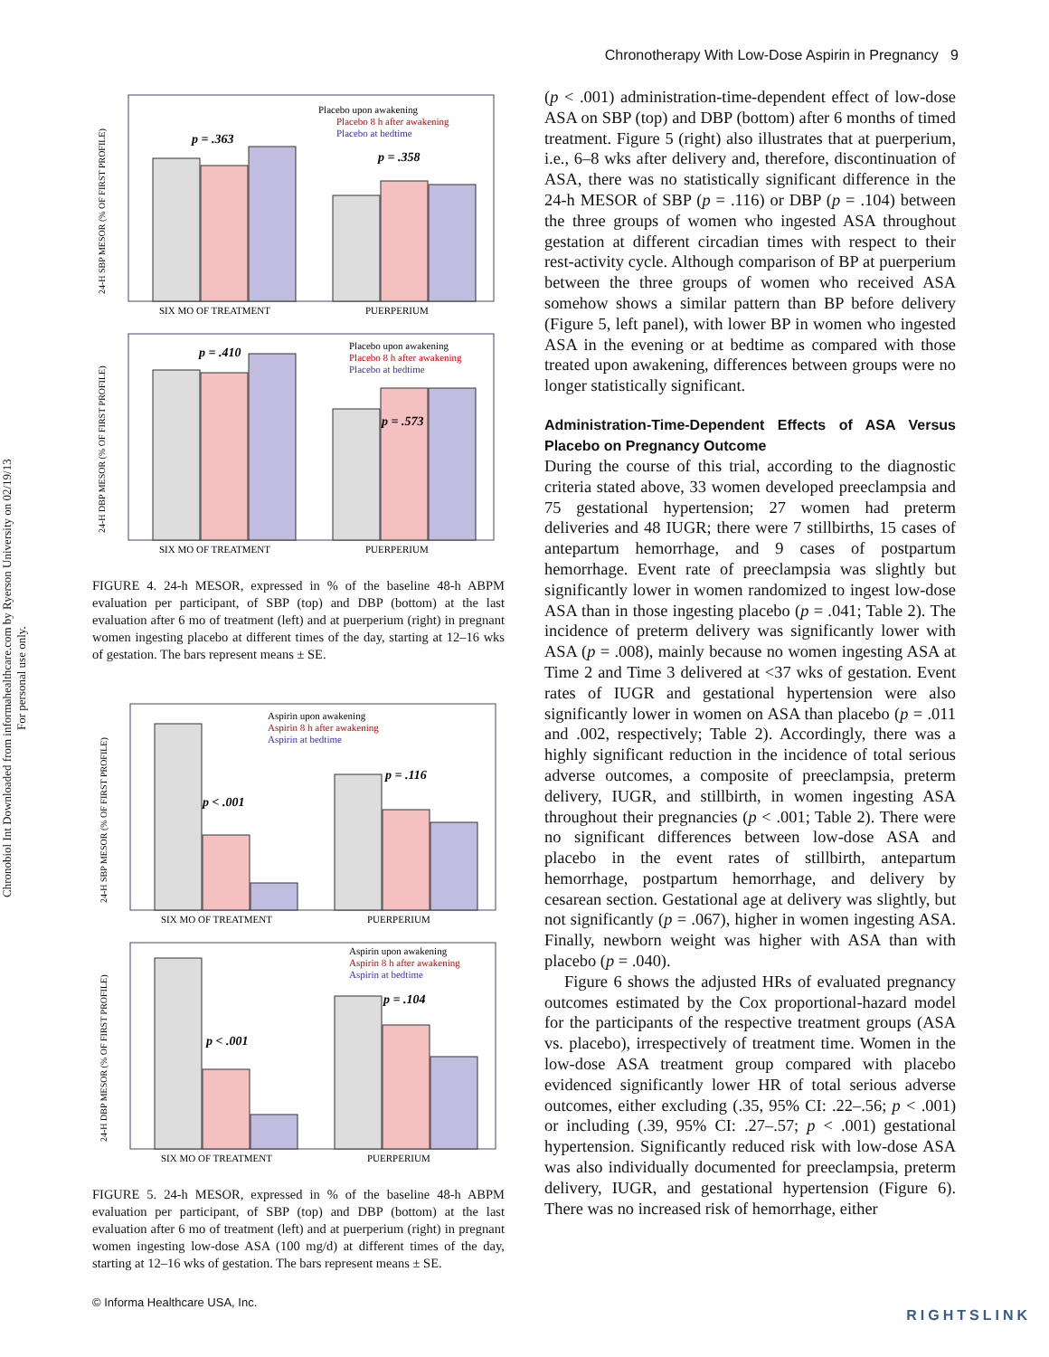Chronotherapy With Low-Dose Aspirin in Pregnancy 9
Chronobiol Int Downloaded from informahealthcare.com by Ryerson University on 02/19/13
For personal use only.
p = .363
p = .358
Placebo upon awakening
Placebo 8 h after awakening
Placebo at bedtime
SIX MO OF TREATMENT
PUERPERIUM
24-H SBP MESOR (% OF FIRST PROFILE)
p = .410
p = .573
Placebo upon awakening
Placebo 8 h after awakening
Placebo at bedtime
SIX MO OF TREATMENT
PUERPERIUM
24-H DBP MESOR (% OF FIRST PROFILE)
FIGURE 4. 24-h MESOR, expressed in % of the baseline 48-h ABPM evaluation per participant, of SBP (top) and DBP (bottom) at the last evaluation after 6 mo of treatment (left) and at puerperium (right) in pregnant women ingesting placebo at different times of the day, starting at 12–16 wks of gestation. The bars represent means ± SE.
p < .001
p = .116
Aspirin upon awakening
Aspirin 8 h after awakening
Aspirin at bedtime
SIX MO OF TREATMENT
PUERPERIUM
24-H SBP MESOR (% OF FIRST PROFILE)
p < .001
p = .104
Aspirin upon awakening
Aspirin 8 h after awakening
Aspirin at bedtime
SIX MO OF TREATMENT
PUERPERIUM
24-H DBP MESOR (% OF FIRST PROFILE)
FIGURE 5. 24-h MESOR, expressed in % of the baseline 48-h ABPM evaluation per participant, of SBP (top) and DBP (bottom) at the last evaluation after 6 mo of treatment (left) and at puerperium (right) in pregnant women ingesting low-dose ASA (100 mg/d) at different times of the day, starting at 12–16 wks of gestation. The bars represent means ± SE.
(p < .001) administration-time-dependent effect of low-dose ASA on SBP (top) and DBP (bottom) after 6 months of timed treatment. Figure 5 (right) also illustrates that at puerperium, i.e., 6–8 wks after delivery and, therefore, discontinuation of ASA, there was no statistically significant difference in the 24-h MESOR of SBP (p = .116) or DBP (p = .104) between the three groups of women who ingested ASA throughout gestation at different circadian times with respect to their rest-activity cycle. Although comparison of BP at puerperium between the three groups of women who received ASA somehow shows a similar pattern than BP before delivery (Figure 5, left panel), with lower BP in women who ingested ASA in the evening or at bedtime as compared with those treated upon awakening, differences between groups were no longer statistically significant.
Administration-Time-Dependent Effects of ASA Versus Placebo on Pregnancy Outcome
During the course of this trial, according to the diagnostic criteria stated above, 33 women developed preeclampsia and 75 gestational hypertension; 27 women had preterm deliveries and 48 IUGR; there were 7 stillbirths, 15 cases of antepartum hemorrhage, and 9 cases of postpartum hemorrhage. Event rate of preeclampsia was slightly but significantly lower in women randomized to ingest low-dose ASA than in those ingesting placebo (p = .041; Table 2). The incidence of preterm delivery was significantly lower with ASA (p = .008), mainly because no women ingesting ASA at Time 2 and Time 3 delivered at <37 wks of gestation. Event rates of IUGR and gestational hypertension were also significantly lower in women on ASA than placebo (p = .011 and .002, respectively; Table 2). Accordingly, there was a highly significant reduction in the incidence of total serious adverse outcomes, a composite of preeclampsia, preterm delivery, IUGR, and stillbirth, in women ingesting ASA throughout their pregnancies (p < .001; Table 2). There were no significant differences between low-dose ASA and placebo in the event rates of stillbirth, antepartum hemorrhage, postpartum hemorrhage, and delivery by cesarean section. Gestational age at delivery was slightly, but not significantly (p = .067), higher in women ingesting ASA. Finally, newborn weight was higher with ASA than with placebo (p = .040).
Figure 6 shows the adjusted HRs of evaluated pregnancy outcomes estimated by the Cox proportional-hazard model for the participants of the respective treatment groups (ASA vs. placebo), irrespectively of treatment time. Women in the low-dose ASA treatment group compared with placebo evidenced significantly lower HR of total serious adverse outcomes, either excluding (.35, 95% CI: .22–.56; p < .001) or including (.39, 95% CI: .27–.57; p < .001) gestational hypertension. Significantly reduced risk with low-dose ASA was also individually documented for preeclampsia, preterm delivery, IUGR, and gestational hypertension (Figure 6). There was no increased risk of hemorrhage, either
© Informa Healthcare USA, Inc.
RIGHTSLINK